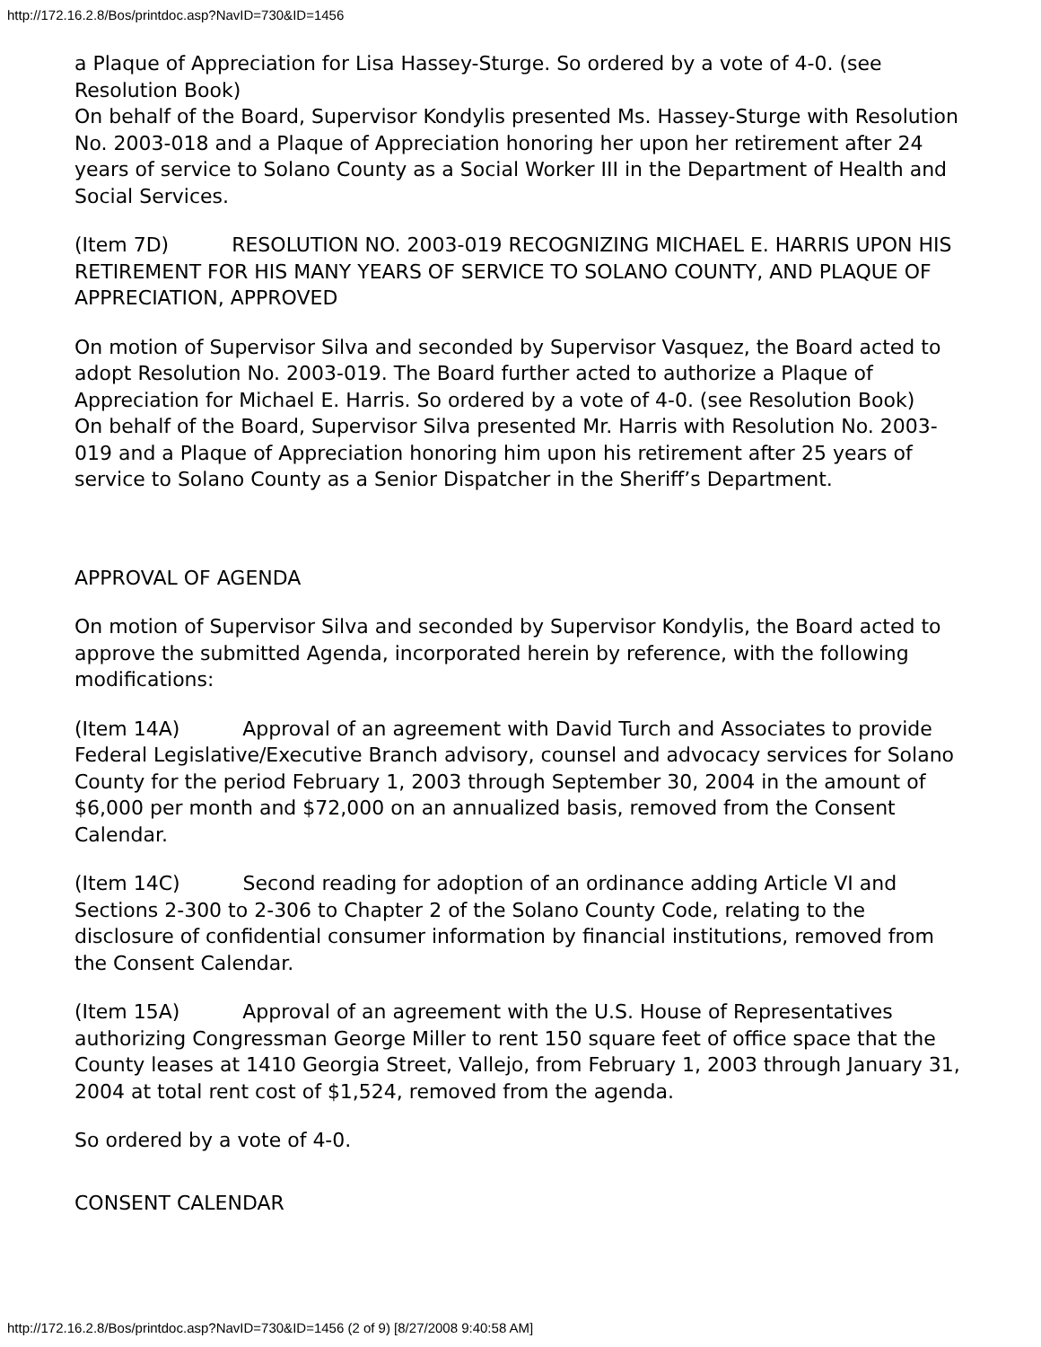http://172.16.2.8/Bos/printdoc.asp?NavID=730&ID=1456
a Plaque of Appreciation for Lisa Hassey-Sturge. So ordered by a vote of 4-0. (see Resolution Book)
On behalf of the Board, Supervisor Kondylis presented Ms. Hassey-Sturge with Resolution No. 2003-018 and a Plaque of Appreciation honoring her upon her retirement after 24 years of service to Solano County as a Social Worker III in the Department of Health and Social Services.
(Item 7D) RESOLUTION NO. 2003-019 RECOGNIZING MICHAEL E. HARRIS UPON HIS RETIREMENT FOR HIS MANY YEARS OF SERVICE TO SOLANO COUNTY, AND PLAQUE OF APPRECIATION, APPROVED
On motion of Supervisor Silva and seconded by Supervisor Vasquez, the Board acted to adopt Resolution No. 2003-019. The Board further acted to authorize a Plaque of Appreciation for Michael E. Harris. So ordered by a vote of 4-0. (see Resolution Book)
On behalf of the Board, Supervisor Silva presented Mr. Harris with Resolution No. 2003-019 and a Plaque of Appreciation honoring him upon his retirement after 25 years of service to Solano County as a Senior Dispatcher in the Sheriff’s Department.
APPROVAL OF AGENDA
On motion of Supervisor Silva and seconded by Supervisor Kondylis, the Board acted to approve the submitted Agenda, incorporated herein by reference, with the following modifications:
(Item 14A) Approval of an agreement with David Turch and Associates to provide Federal Legislative/Executive Branch advisory, counsel and advocacy services for Solano County for the period February 1, 2003 through September 30, 2004 in the amount of $6,000 per month and $72,000 on an annualized basis, removed from the Consent Calendar.
(Item 14C) Second reading for adoption of an ordinance adding Article VI and Sections 2-300 to 2-306 to Chapter 2 of the Solano County Code, relating to the disclosure of confidential consumer information by financial institutions, removed from the Consent Calendar.
(Item 15A) Approval of an agreement with the U.S. House of Representatives authorizing Congressman George Miller to rent 150 square feet of office space that the County leases at 1410 Georgia Street, Vallejo, from February 1, 2003 through January 31, 2004 at total rent cost of $1,524, removed from the agenda.
So ordered by a vote of 4-0.
CONSENT CALENDAR
http://172.16.2.8/Bos/printdoc.asp?NavID=730&ID=1456 (2 of 9) [8/27/2008 9:40:58 AM]